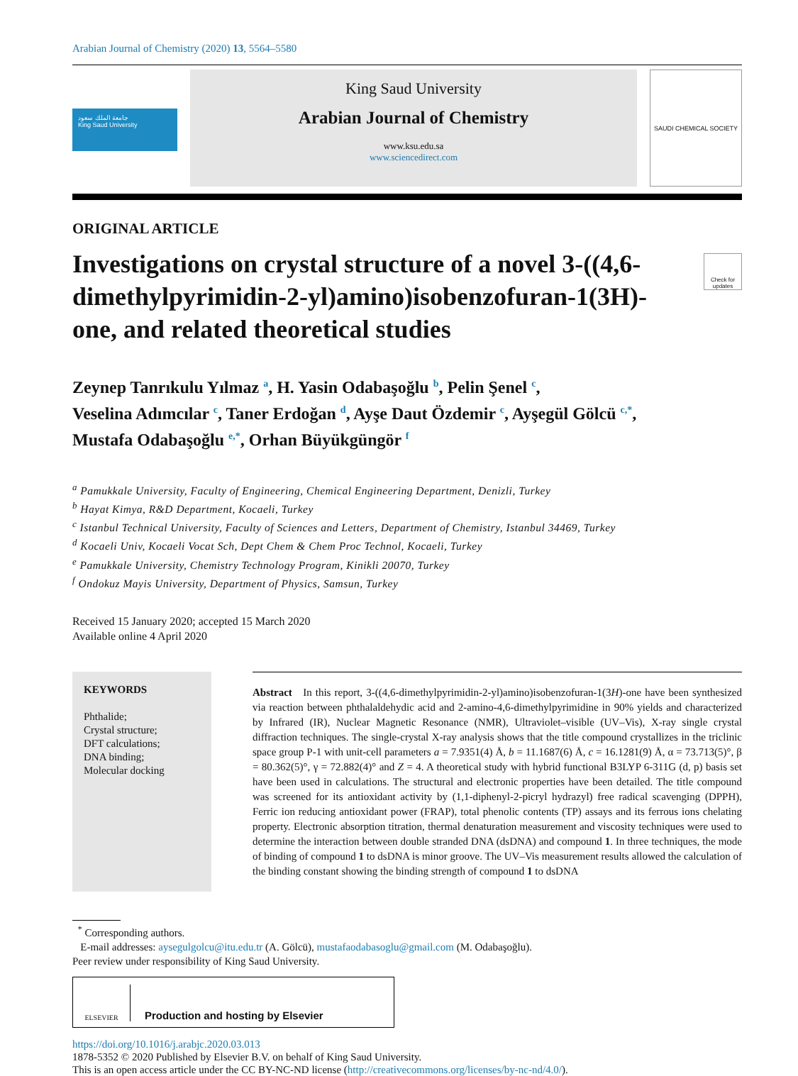Arabian Journal of Chemistry (2020) 13, 5564–5580
جامعة الملك سعود
King Saud University
King Saud University
Arabian Journal of Chemistry
www.ksu.edu.sa
www.sciencedirect.com
SAUDI CHEMICAL SOCIETY
ORIGINAL ARTICLE
Investigations on crystal structure of a novel 3-((4,6-dimethylpyrimidin-2-yl)amino)isobenzofuran-1(3H)-one, and related theoretical studies
Check for updates
Zeynep Tanrıkulu Yılmaz <sup>a</sup>, H. Yasin Odabaşoğlu <sup>b</sup>, Pelin Şenel <sup>c</sup>,
Veselina Adımcılar <sup>c</sup>, Taner Erdoğan <sup>d</sup>, Ayşe Daut Özdemir <sup>c</sup>, Ayşegül Gölcü <sup>c,*</sup>,
Mustafa Odabaşoğlu <sup>e,*</sup>, Orhan Büyükgüngör <sup>f</sup>
<sup>a</sup> Pamukkale University, Faculty of Engineering, Chemical Engineering Department, Denizli, Turkey
<sup>b</sup> Hayat Kimya, R&D Department, Kocaeli, Turkey
<sup>c</sup> Istanbul Technical University, Faculty of Sciences and Letters, Department of Chemistry, Istanbul 34469, Turkey
<sup>d</sup> Kocaeli Univ, Kocaeli Vocat Sch, Dept Chem & Chem Proc Technol, Kocaeli, Turkey
<sup>e</sup> Pamukkale University, Chemistry Technology Program, Kinikli 20070, Turkey
<sup>f</sup> Ondokuz Mayis University, Department of Physics, Samsun, Turkey
Received 15 January 2020; accepted 15 March 2020
Available online 4 April 2020
KEYWORDS
Phthalide;
Crystal structure;
DFT calculations;
DNA binding;
Molecular docking
Abstract In this report, 3-((4,6-dimethylpyrimidin-2-yl)amino)isobenzofuran-1(3H)-one have been synthesized via reaction between phthalaldehydic acid and 2-amino-4,6-dimethylpyrimidine in 90% yields and characterized by Infrared (IR), Nuclear Magnetic Resonance (NMR), Ultraviolet–visible (UV–Vis), X-ray single crystal diffraction techniques. The single-crystal X-ray analysis shows that the title compound crystallizes in the triclinic space group P-1 with unit-cell parameters a = 7.9351(4) Å, b = 11.1687(6) Å, c = 16.1281(9) Å, α = 73.713(5)°, β = 80.362(5)°, γ = 72.882(4)° and Z = 4. A theoretical study with hybrid functional B3LYP 6-311G (d, p) basis set have been used in calculations. The structural and electronic properties have been detailed. The title compound was screened for its antioxidant activity by (1,1-diphenyl-2-picryl hydrazyl) free radical scavenging (DPPH), Ferric ion reducing antioxidant power (FRAP), total phenolic contents (TP) assays and its ferrous ions chelating property. Electronic absorption titration, thermal denaturation measurement and viscosity techniques were used to determine the interaction between double stranded DNA (dsDNA) and compound 1. In three techniques, the mode of binding of compound 1 to dsDNA is minor groove. The UV–Vis measurement results allowed the calculation of the binding constant showing the binding strength of compound 1 to dsDNA
<sup>*</sup> Corresponding authors.
E-mail addresses: aysegulgolcu@itu.edu.tr (A. Gölcü), mustafaodabasoglu@gmail.com (M. Odabaşoğlu).
Peer review under responsibility of King Saud University.
ELSEVIER Production and hosting by Elsevier
https://doi.org/10.1016/j.arabjc.2020.03.013
1878-5352 © 2020 Published by Elsevier B.V. on behalf of King Saud University.
This is an open access article under the CC BY-NC-ND license (http://creativecommons.org/licenses/by-nc-nd/4.0/).